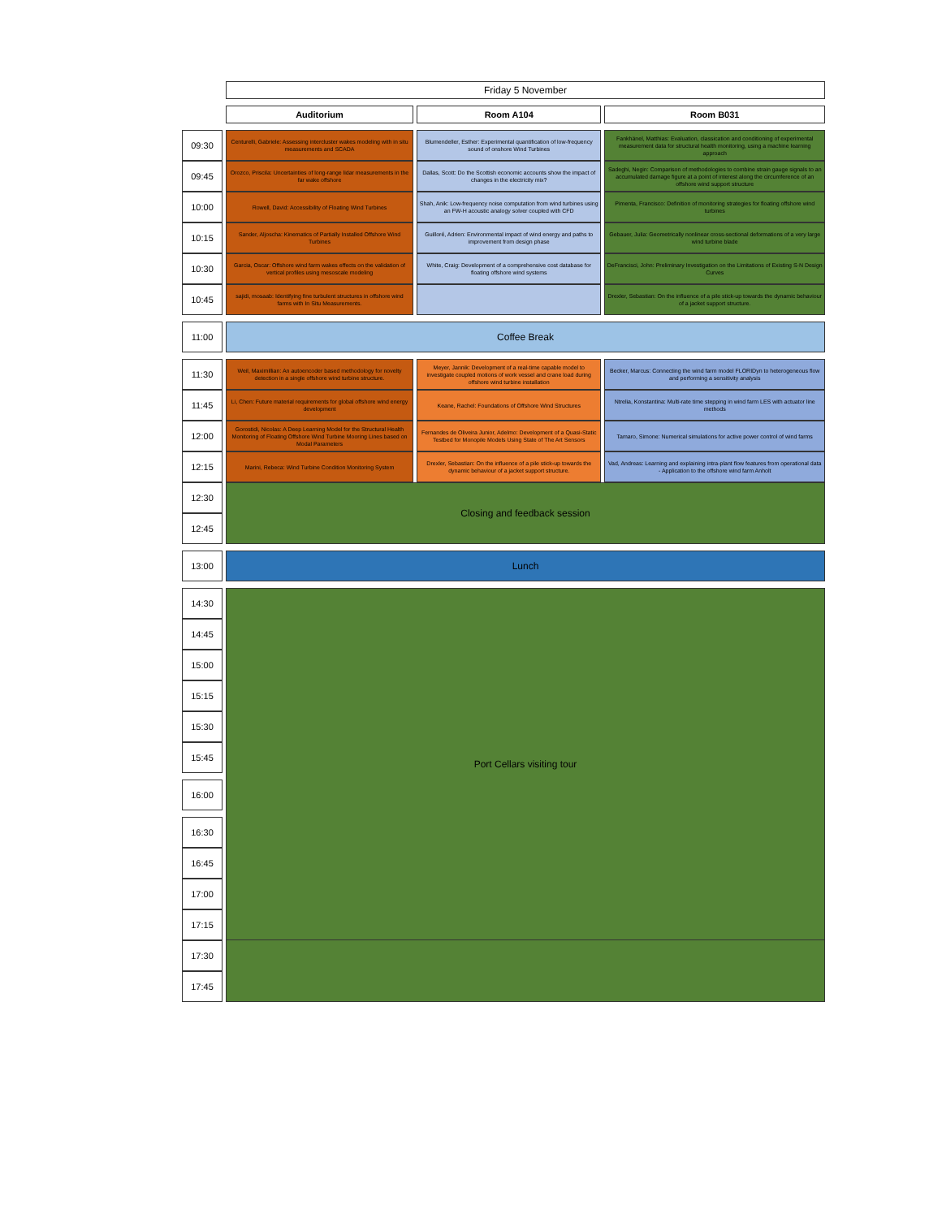| | Friday 5 November | | |
| | Auditorium | Room A104 | Room B031 |
| 09:30 | Centurelli, Gabriele: Assessing intercluster wakes modeling with in situ measurements and SCADA | Blumendeller, Esther: Experimental quantification of low-frequency sound of onshore Wind Turbines | Fankhänel, Matthias: Evaluation, classication and conditioning of experimental measurement data for structural health monitoring, using a machine learning approach |
| 09:45 | Orozco, Priscila: Uncertainties of long-range lidar measurements in the far wake offshore | Dallas, Scott: Do the Scottish economic accounts show the impact of changes in the electricity mix? | Sadeghi, Negin: Comparison of methodologies to combine strain gauge signals to an accumulated damage figure at a point of interest along the circumference of an offshore wind support structure |
| 10:00 | Rowell, David: Accessibility of Floating Wind Turbines | Shah, Anik: Low-frequency noise computation from wind turbines using an FW-H acoustic analogy solver coupled with CFD | Pimenta, Francisco: Definition of monitoring strategies for floating offshore wind turbines |
| 10:15 | Sander, Aljoscha: Kinematics of Partially Installed Offshore Wind Turbines | Guilloré, Adrien: Environmental impact of wind energy and paths to improvement from design phase | Gebauer, Julia: Geometrically nonlinear cross-sectional deformations of a very large wind turbine blade |
| 10:30 | Garcia, Oscar: Offshore wind farm wakes effects on the validation of vertical profiles using mesoscale modeling | White, Craig: Development of a comprehensive cost database for floating offshore wind systems | DeFrancisci, John: Preliminary Investigation on the Limitations of Existing S-N Design Curves |
| 10:45 | sajidi, mosaab: Identifying fine turbulent structures in offshore wind farms with In Situ Measurements. | | Drexler, Sebastian: On the influence of a pile stick-up towards the dynamic behaviour of a jacket support structure. |
| 11:00 | Coffee Break | | |
| 11:30 | Weil, Maximillian: An autoencoder based methodology for novelty detection in a single offshore wind turbine structure. | Meyer, Jannik: Development of a real-time capable model to investigate coupled motions of work vessel and crane load during offshore wind turbine installation | Becker, Marcus: Connecting the wind farm model FLORIDyn to heterogeneous flow and performing a sensitivity analysis |
| 11:45 | Li, Chen: Future material requirements for global offshore wind energy development | Keane, Rachel: Foundations of Offshore Wind Structures | Ntrelia, Konstantina: Multi-rate time stepping in wind farm LES with actuator line methods |
| 12:00 | Gorostidi, Nicolas: A Deep Learning Model for the Structural Health Monitoring of Floating Offshore Wind Turbine Mooring Lines based on Modal Parameters | Fernandes de Oliveira Junior, Adelmo: Development of a Quasi-Static Testbed for Monopile Models Using State of The Art Sensors | Tamaro, Simone: Numerical simulations for active power control of wind farms |
| 12:15 | Marini, Rebeca: Wind Turbine Condition Monitoring System | Drexler, Sebastian: On the influence of a pile stick-up towards the dynamic behaviour of a jacket support structure. | Vad, Andreas: Learning and explaining intra-plant flow features from operational data - Application to the offshore wind farm Anholt |
| 12:30 | Closing and feedback session | | |
| 12:45 | | | |
| 13:00 | Lunch | | |
| 14:30 | Port Cellars visiting tour | | |
| 14:45 | | | |
| 15:00 | | | |
| 15:15 | | | |
| 15:30 | | | |
| 15:45 | | | |
| 16:00 | | | |
| 16:30 | | | |
| 16:45 | | | |
| 17:00 | | | |
| 17:15 | | | |
| 17:30 | | | |
| 17:45 | | | |